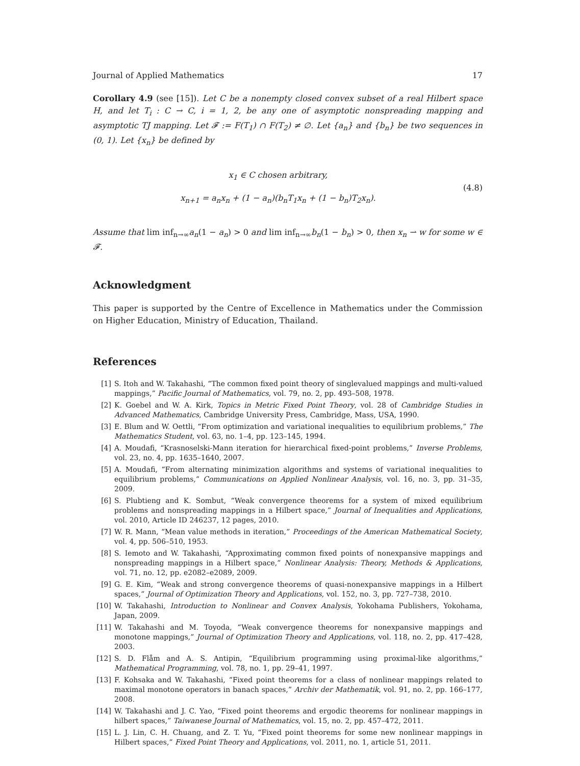Journal of Applied Mathematics 17
Corollary 4.9 (see [15]). Let C be a nonempty closed convex subset of a real Hilbert space H, and let T<sub>i</sub> : C → C, i = 1, 2, be any one of asymptotic nonspreading mapping and asymptotic TJ mapping. Let 𝓕 := F(T<sub>1</sub>) ∩ F(T<sub>2</sub>) ≠ ∅. Let {a<sub>n</sub>} and {b<sub>n</sub>} be two sequences in (0, 1). Let {x<sub>n</sub>} be defined by
x<sub>1</sub> ∈ C chosen arbitrary,
x<sub>n+1</sub> = a<sub>n</sub>x<sub>n</sub> + (1 − a<sub>n</sub>)(b<sub>n</sub>T<sub>1</sub>x<sub>n</sub> + (1 − b<sub>n</sub>)T<sub>2</sub>x<sub>n</sub>).
(4.8)
Assume that lim inf<sub>n→∞</sub>a<sub>n</sub>(1 − a<sub>n</sub>) > 0 and lim inf<sub>n→∞</sub>b<sub>n</sub>(1 − b<sub>n</sub>) > 0, then x<sub>n</sub> ⇀ w for some w ∈ 𝓕.
Acknowledgment
This paper is supported by the Centre of Excellence in Mathematics under the Commission on Higher Education, Ministry of Education, Thailand.
References
[1] S. Itoh and W. Takahashi, “The common fixed point theory of singlevalued mappings and multi-valued mappings,” Pacific Journal of Mathematics, vol. 79, no. 2, pp. 493–508, 1978.
[2] K. Goebel and W. A. Kirk, Topics in Metric Fixed Point Theory, vol. 28 of Cambridge Studies in Advanced Mathematics, Cambridge University Press, Cambridge, Mass, USA, 1990.
[3] E. Blum and W. Oettli, “From optimization and variational inequalities to equilibrium problems,” The Mathematics Student, vol. 63, no. 1–4, pp. 123–145, 1994.
[4] A. Moudafi, “Krasnoselski-Mann iteration for hierarchical fixed-point problems,” Inverse Problems, vol. 23, no. 4, pp. 1635–1640, 2007.
[5] A. Moudafi, “From alternating minimization algorithms and systems of variational inequalities to equilibrium problems,” Communications on Applied Nonlinear Analysis, vol. 16, no. 3, pp. 31–35, 2009.
[6] S. Plubtieng and K. Sombut, “Weak convergence theorems for a system of mixed equilibrium problems and nonspreading mappings in a Hilbert space,” Journal of Inequalities and Applications, vol. 2010, Article ID 246237, 12 pages, 2010.
[7] W. R. Mann, “Mean value methods in iteration,” Proceedings of the American Mathematical Society, vol. 4, pp. 506–510, 1953.
[8] S. Iemoto and W. Takahashi, “Approximating common fixed points of nonexpansive mappings and nonspreading mappings in a Hilbert space,” Nonlinear Analysis: Theory, Methods & Applications, vol. 71, no. 12, pp. e2082–e2089, 2009.
[9] G. E. Kim, “Weak and strong convergence theorems of quasi-nonexpansive mappings in a Hilbert spaces,” Journal of Optimization Theory and Applications, vol. 152, no. 3, pp. 727–738, 2010.
[10] W. Takahashi, Introduction to Nonlinear and Convex Analysis, Yokohama Publishers, Yokohama, Japan, 2009.
[11] W. Takahashi and M. Toyoda, “Weak convergence theorems for nonexpansive mappings and monotone mappings,” Journal of Optimization Theory and Applications, vol. 118, no. 2, pp. 417–428, 2003.
[12] S. D. Flåm and A. S. Antipin, “Equilibrium programming using proximal-like algorithms,” Mathematical Programming, vol. 78, no. 1, pp. 29–41, 1997.
[13] F. Kohsaka and W. Takahashi, “Fixed point theorems for a class of nonlinear mappings related to maximal monotone operators in banach spaces,” Archiv der Mathematik, vol. 91, no. 2, pp. 166–177, 2008.
[14] W. Takahashi and J. C. Yao, “Fixed point theorems and ergodic theorems for nonlinear mappings in hilbert spaces,” Taiwanese Journal of Mathematics, vol. 15, no. 2, pp. 457–472, 2011.
[15] L. J. Lin, C. H. Chuang, and Z. T. Yu, “Fixed point theorems for some new nonlinear mappings in Hilbert spaces,” Fixed Point Theory and Applications, vol. 2011, no. 1, article 51, 2011.